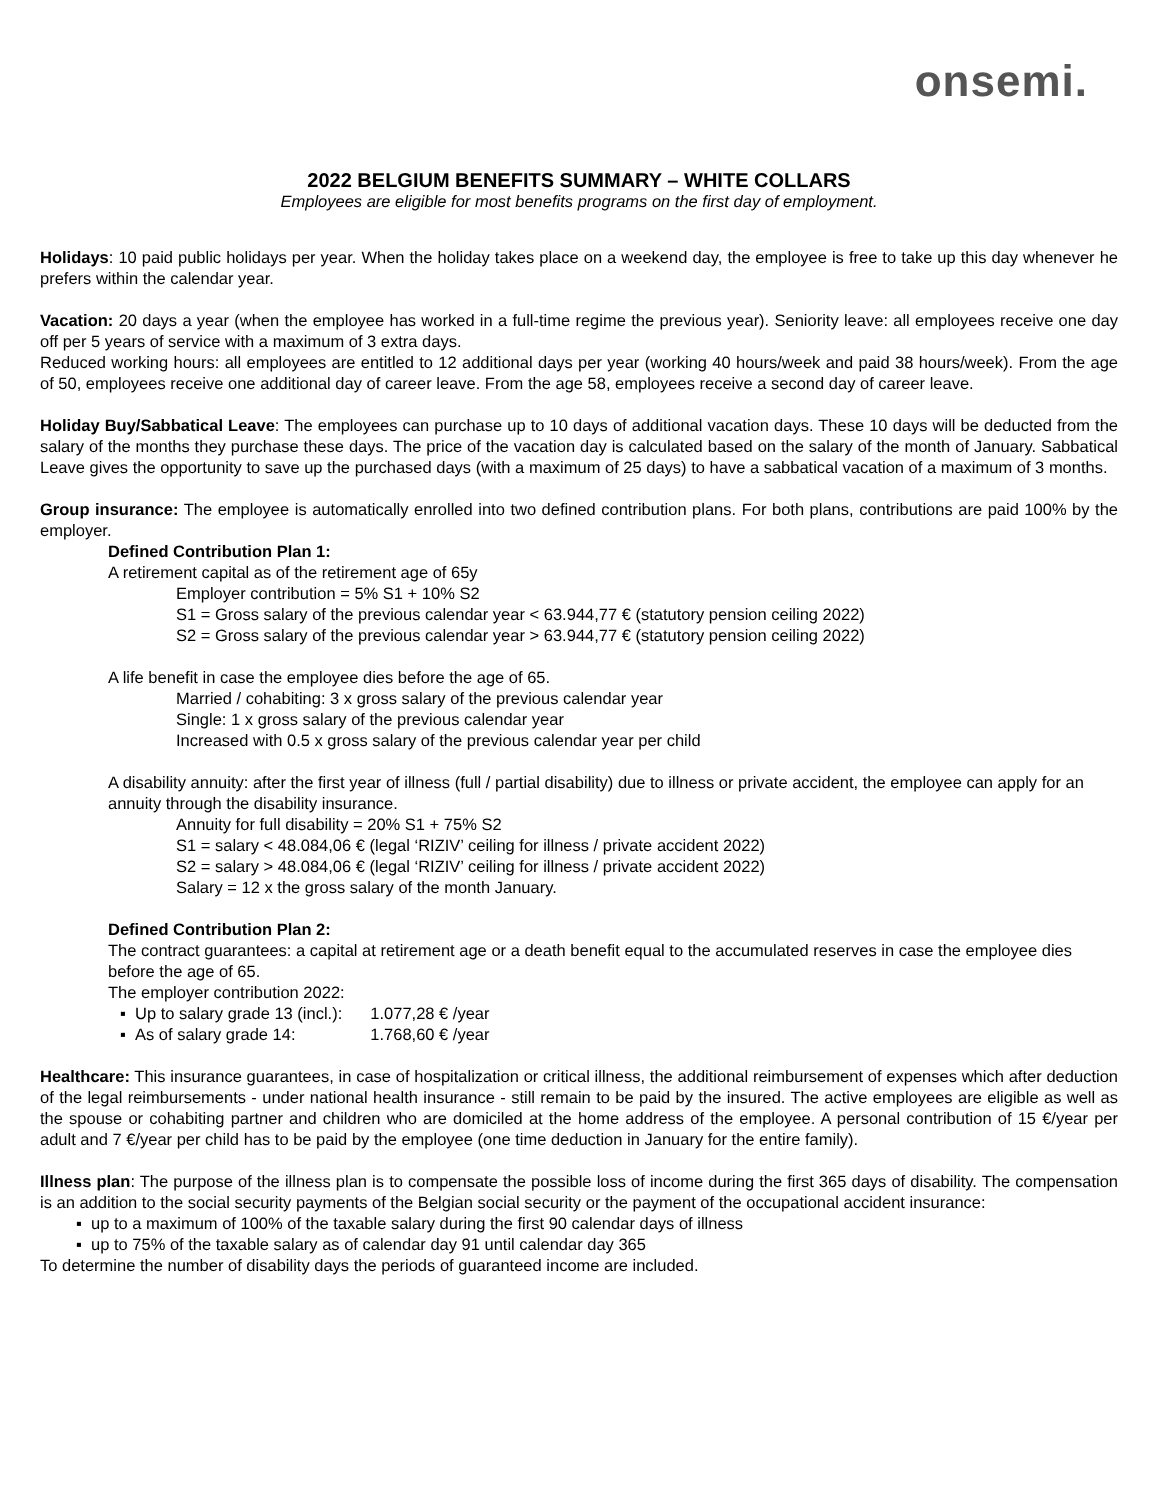onsemi.
2022 BELGIUM BENEFITS SUMMARY – WHITE COLLARS
Employees are eligible for most benefits programs on the first day of employment.
Holidays: 10 paid public holidays per year. When the holiday takes place on a weekend day, the employee is free to take up this day whenever he prefers within the calendar year.
Vacation: 20 days a year (when the employee has worked in a full-time regime the previous year). Seniority leave: all employees receive one day off per 5 years of service with a maximum of 3 extra days.
Reduced working hours: all employees are entitled to 12 additional days per year (working 40 hours/week and paid 38 hours/week). From the age of 50, employees receive one additional day of career leave. From the age 58, employees receive a second day of career leave.
Holiday Buy/Sabbatical Leave: The employees can purchase up to 10 days of additional vacation days. These 10 days will be deducted from the salary of the months they purchase these days. The price of the vacation day is calculated based on the salary of the month of January. Sabbatical Leave gives the opportunity to save up the purchased days (with a maximum of 25 days) to have a sabbatical vacation of a maximum of 3 months.
Group insurance: The employee is automatically enrolled into two defined contribution plans. For both plans, contributions are paid 100% by the employer.
Defined Contribution Plan 1:
A retirement capital as of the retirement age of 65y
Employer contribution = 5% S1 + 10% S2
S1 = Gross salary of the previous calendar year < 63.944,77 € (statutory pension ceiling 2022)
S2 = Gross salary of the previous calendar year > 63.944,77 € (statutory pension ceiling 2022)
A life benefit in case the employee dies before the age of 65.
Married / cohabiting: 3 x gross salary of the previous calendar year
Single: 1 x gross salary of the previous calendar year
Increased with 0.5 x gross salary of the previous calendar year per child
A disability annuity: after the first year of illness (full / partial disability) due to illness or private accident, the employee can apply for an annuity through the disability insurance.
Annuity for full disability = 20% S1 + 75% S2
S1 = salary < 48.084,06 € (legal ‘RIZIV’ ceiling for illness / private accident 2022)
S2 = salary > 48.084,06 € (legal ‘RIZIV’ ceiling for illness / private accident 2022)
Salary = 12 x the gross salary of the month January.
Defined Contribution Plan 2:
The contract guarantees: a capital at retirement age or a death benefit equal to the accumulated reserves in case the employee dies before the age of 65.
The employer contribution 2022:
| ▪ Up to salary grade 13 (incl.): | 1.077,28 € /year |
| ▪ As of salary grade 14: | 1.768,60 € /year |
Healthcare: This insurance guarantees, in case of hospitalization or critical illness, the additional reimbursement of expenses which after deduction of the legal reimbursements - under national health insurance - still remain to be paid by the insured. The active employees are eligible as well as the spouse or cohabiting partner and children who are domiciled at the home address of the employee. A personal contribution of 15 €/year per adult and 7 €/year per child has to be paid by the employee (one time deduction in January for the entire family).
Illness plan: The purpose of the illness plan is to compensate the possible loss of income during the first 365 days of disability. The compensation is an addition to the social security payments of the Belgian social security or the payment of the occupational accident insurance:
▪ up to a maximum of 100% of the taxable salary during the first 90 calendar days of illness
▪ up to 75% of the taxable salary as of calendar day 91 until calendar day 365
To determine the number of disability days the periods of guaranteed income are included.